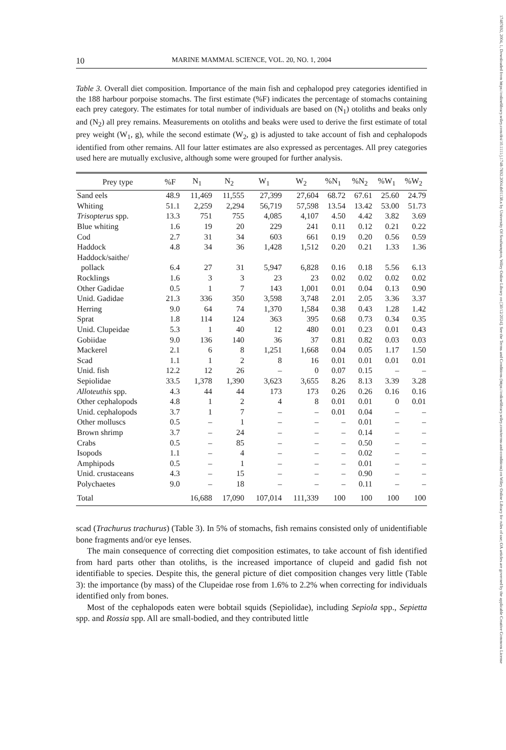17487692, 2004, 1, Downloaded from https://onlinelibrary.wiley.com/doi/10.1111/j.1748-7692.2004.tb01138.x by University Of Southampton, Wiley Online Library on [30/12/2024]. See the Terms and Conditions (https://onlinelibrary.wiley.com/terms-and-conditions) on Wiley Online Library for rules of use; OA articles are governed by the applicable Creative Commons License
10 MARINE MAMMAL SCIENCE, VOL. 20, NO. 1, 2004
Table 3. Overall diet composition. Importance of the main fish and cephalopod prey categories identified in the 188 harbour porpoise stomachs. The first estimate (%F) indicates the percentage of stomachs containing each prey category. The estimates for total number of individuals are based on (N<sub>1</sub>) otoliths and beaks only and (N<sub>2</sub>) all prey remains. Measurements on otoliths and beaks were used to derive the first estimate of total prey weight (W<sub>1</sub>, g), while the second estimate (W<sub>2</sub>, g) is adjusted to take account of fish and cephalopods identified from other remains. All four latter estimates are also expressed as percentages. All prey categories used here are mutually exclusive, although some were grouped for further analysis.
| Prey type | %F | N<sub>1</sub> | N<sub>2</sub> | W<sub>1</sub> | W<sub>2</sub> | %N<sub>1</sub> | %N<sub>2</sub> | %W<sub>1</sub> | %W<sub>2</sub> |
| --- | --- | --- | --- | --- | --- | --- | --- | --- | --- |
| Sand eels | 48.9 | 11,469 | 11,555 | 27,399 | 27,604 | 68.72 | 67.61 | 25.60 | 24.79 |
| Whiting | 51.1 | 2,259 | 2,294 | 56,719 | 57,598 | 13.54 | 13.42 | 53.00 | 51.73 |
| Trisopterus spp. | 13.3 | 751 | 755 | 4,085 | 4,107 | 4.50 | 4.42 | 3.82 | 3.69 |
| Blue whiting | 1.6 | 19 | 20 | 229 | 241 | 0.11 | 0.12 | 0.21 | 0.22 |
| Cod | 2.7 | 31 | 34 | 603 | 661 | 0.19 | 0.20 | 0.56 | 0.59 |
| Haddock | 4.8 | 34 | 36 | 1,428 | 1,512 | 0.20 | 0.21 | 1.33 | 1.36 |
| Haddock/saithe/ pollack | 6.4 | 27 | 31 | 5,947 | 6,828 | 0.16 | 0.18 | 5.56 | 6.13 |
| Rocklings | 1.6 | 3 | 3 | 23 | 23 | 0.02 | 0.02 | 0.02 | 0.02 |
| Other Gadidae | 0.5 | 1 | 7 | 143 | 1,001 | 0.01 | 0.04 | 0.13 | 0.90 |
| Unid. Gadidae | 21.3 | 336 | 350 | 3,598 | 3,748 | 2.01 | 2.05 | 3.36 | 3.37 |
| Herring | 9.0 | 64 | 74 | 1,370 | 1,584 | 0.38 | 0.43 | 1.28 | 1.42 |
| Sprat | 1.8 | 114 | 124 | 363 | 395 | 0.68 | 0.73 | 0.34 | 0.35 |
| Unid. Clupeidae | 5.3 | 1 | 40 | 12 | 480 | 0.01 | 0.23 | 0.01 | 0.43 |
| Gobiidae | 9.0 | 136 | 140 | 36 | 37 | 0.81 | 0.82 | 0.03 | 0.03 |
| Mackerel | 2.1 | 6 | 8 | 1,251 | 1,668 | 0.04 | 0.05 | 1.17 | 1.50 |
| Scad | 1.1 | 1 | 2 | 8 | 16 | 0.01 | 0.01 | 0.01 | 0.01 |
| Unid. fish | 12.2 | 12 | 26 | – | 0 | 0.07 | 0.15 | – | – |
| Sepiolidae | 33.5 | 1,378 | 1,390 | 3,623 | 3,655 | 8.26 | 8.13 | 3.39 | 3.28 |
| Alloteuthis spp. | 4.3 | 44 | 44 | 173 | 173 | 0.26 | 0.26 | 0.16 | 0.16 |
| Other cephalopods | 4.8 | 1 | 2 | 4 | 8 | 0.01 | 0.01 | 0 | 0.01 |
| Unid. cephalopods | 3.7 | 1 | 7 | – | – | 0.01 | 0.04 | – | – |
| Other molluscs | 0.5 | – | 1 | – | – | – | 0.01 | – | – |
| Brown shrimp | 3.7 | – | 24 | – | – | – | 0.14 | – | – |
| Crabs | 0.5 | – | 85 | – | – | – | 0.50 | – | – |
| Isopods | 1.1 | – | 4 | – | – | – | 0.02 | – | – |
| Amphipods | 0.5 | – | 1 | – | – | – | 0.01 | – | – |
| Unid. crustaceans | 4.3 | – | 15 | – | – | – | 0.90 | – | – |
| Polychaetes | 9.0 | – | 18 | – | – | – | 0.11 | – | – |
| Total | | 16,688 | 17,090 | 107,014 | 111,339 | 100 | 100 | 100 | 100 |
scad (Trachurus trachurus) (Table 3). In 5% of stomachs, fish remains consisted only of unidentifiable bone fragments and/or eye lenses.
The main consequence of correcting diet composition estimates, to take account of fish identified from hard parts other than otoliths, is the increased importance of clupeid and gadid fish not identifiable to species. Despite this, the general picture of diet composition changes very little (Table 3): the importance (by mass) of the Clupeidae rose from 1.6% to 2.2% when correcting for individuals identified only from bones.
Most of the cephalopods eaten were bobtail squids (Sepiolidae), including Sepiola spp., Sepietta spp. and Rossia spp. All are small-bodied, and they contributed little